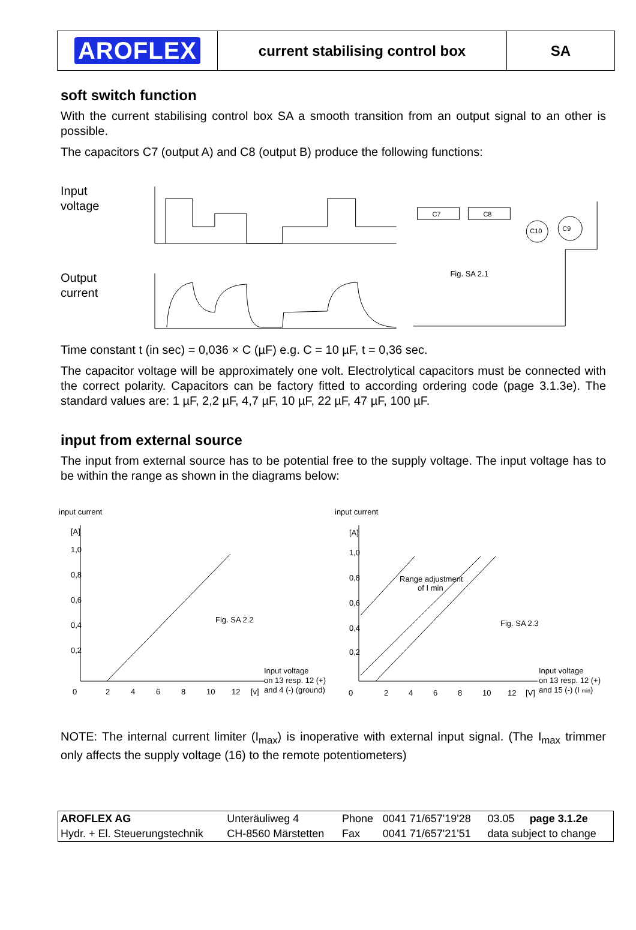| AROFLEX | current stabilising control box | SA |
soft switch function
With the current stabilising control box SA a smooth transition from an output signal to an other is possible.
The capacitors C7 (output A) and C8 (output B) produce the following functions:
Input
voltage
Output
current
C7
C8
C10
C9
Fig. SA 2.1
Time constant t (in sec) = 0,036 × C (µF) e.g. C = 10 µF, t = 0,36 sec.
The capacitor voltage will be approximately one volt. Electrolytical capacitors must be connected with the correct polarity. Capacitors can be factory fitted to according ordering code (page 3.1.3e). The standard values are: 1 µF, 2,2 µF, 4,7 µF, 10 µF, 22 µF, 47 µF, 100 µF.
input from external source
The input from external source has to be potential free to the supply voltage. The input voltage has to be within the range as shown in the diagrams below:
input current
[A]
Fig. SA 2.2
Input voltage
on 13 resp. 12 (+)
and 4 (-) (ground)
[v]
1,0
0,8
0,6
0,4
0,2
0
2
4
6
8
10
12
input current
[A]
Range adjustment
of I min
Fig. SA 2.3
Input voltage
on 13 resp. 12 (+)
and 15 (-) (I min)
[V]
1,0
0,8
0,6
0,4
0,2
0
2
4
6
8
10
12
NOTE: The internal current limiter (I<sub>max</sub>) is inoperative with external input signal. (The I<sub>max</sub> trimmer only affects the supply voltage (16) to the remote potentiometers)
| AROFLEX AG | Unteräuliweg 4 | Phone | 0041 71/657'19'28 | 03.05 page 3.1.2e |
| Hydr. + El. Steuerungstechnik | CH-8560 Märstetten | Fax | 0041 71/657'21'51 | data subject to change |